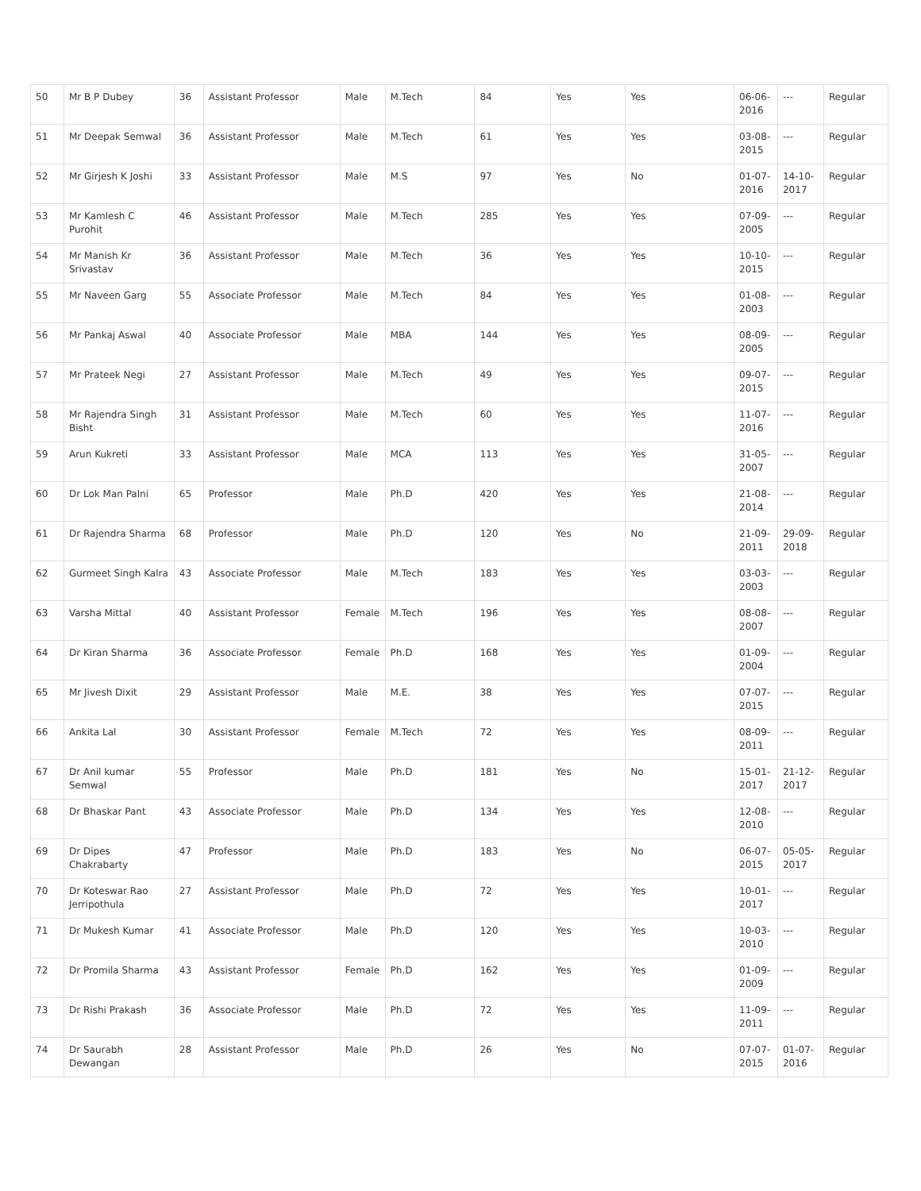| 50 | Mr B P Dubey | 36 | Assistant Professor | Male | M.Tech | 84 | Yes | Yes | 06-06-2016 | --- | Regular |
| 51 | Mr Deepak Semwal | 36 | Assistant Professor | Male | M.Tech | 61 | Yes | Yes | 03-08-2015 | --- | Regular |
| 52 | Mr Girjesh K Joshi | 33 | Assistant Professor | Male | M.S | 97 | Yes | No | 01-07-2016 | 14-10-2017 | Regular |
| 53 | Mr Kamlesh C Purohit | 46 | Assistant Professor | Male | M.Tech | 285 | Yes | Yes | 07-09-2005 | --- | Regular |
| 54 | Mr Manish Kr Srivastav | 36 | Assistant Professor | Male | M.Tech | 36 | Yes | Yes | 10-10-2015 | --- | Regular |
| 55 | Mr Naveen Garg | 55 | Associate Professor | Male | M.Tech | 84 | Yes | Yes | 01-08-2003 | --- | Regular |
| 56 | Mr Pankaj Aswal | 40 | Associate Professor | Male | MBA | 144 | Yes | Yes | 08-09-2005 | --- | Regular |
| 57 | Mr Prateek Negi | 27 | Assistant Professor | Male | M.Tech | 49 | Yes | Yes | 09-07-2015 | --- | Regular |
| 58 | Mr Rajendra Singh Bisht | 31 | Assistant Professor | Male | M.Tech | 60 | Yes | Yes | 11-07-2016 | --- | Regular |
| 59 | Arun Kukreti | 33 | Assistant Professor | Male | MCA | 113 | Yes | Yes | 31-05-2007 | --- | Regular |
| 60 | Dr Lok Man Palni | 65 | Professor | Male | Ph.D | 420 | Yes | Yes | 21-08-2014 | --- | Regular |
| 61 | Dr Rajendra Sharma | 68 | Professor | Male | Ph.D | 120 | Yes | No | 21-09-2011 | 29-09-2018 | Regular |
| 62 | Gurmeet Singh Kalra | 43 | Associate Professor | Male | M.Tech | 183 | Yes | Yes | 03-03-2003 | --- | Regular |
| 63 | Varsha Mittal | 40 | Assistant Professor | Female | M.Tech | 196 | Yes | Yes | 08-08-2007 | --- | Regular |
| 64 | Dr Kiran Sharma | 36 | Associate Professor | Female | Ph.D | 168 | Yes | Yes | 01-09-2004 | --- | Regular |
| 65 | Mr Jivesh Dixit | 29 | Assistant Professor | Male | M.E. | 38 | Yes | Yes | 07-07-2015 | --- | Regular |
| 66 | Ankita Lal | 30 | Assistant Professor | Female | M.Tech | 72 | Yes | Yes | 08-09-2011 | --- | Regular |
| 67 | Dr Anil kumar Semwal | 55 | Professor | Male | Ph.D | 181 | Yes | No | 15-01-2017 | 21-12-2017 | Regular |
| 68 | Dr Bhaskar Pant | 43 | Associate Professor | Male | Ph.D | 134 | Yes | Yes | 12-08-2010 | --- | Regular |
| 69 | Dr Dipes Chakrabarty | 47 | Professor | Male | Ph.D | 183 | Yes | No | 06-07-2015 | 05-05-2017 | Regular |
| 70 | Dr Koteswar Rao Jerripothula | 27 | Assistant Professor | Male | Ph.D | 72 | Yes | Yes | 10-01-2017 | --- | Regular |
| 71 | Dr Mukesh Kumar | 41 | Associate Professor | Male | Ph.D | 120 | Yes | Yes | 10-03-2010 | --- | Regular |
| 72 | Dr Promila Sharma | 43 | Assistant Professor | Female | Ph.D | 162 | Yes | Yes | 01-09-2009 | --- | Regular |
| 73 | Dr Rishi Prakash | 36 | Associate Professor | Male | Ph.D | 72 | Yes | Yes | 11-09-2011 | --- | Regular |
| 74 | Dr Saurabh Dewangan | 28 | Assistant Professor | Male | Ph.D | 26 | Yes | No | 07-07-2015 | 01-07-2016 | Regular |